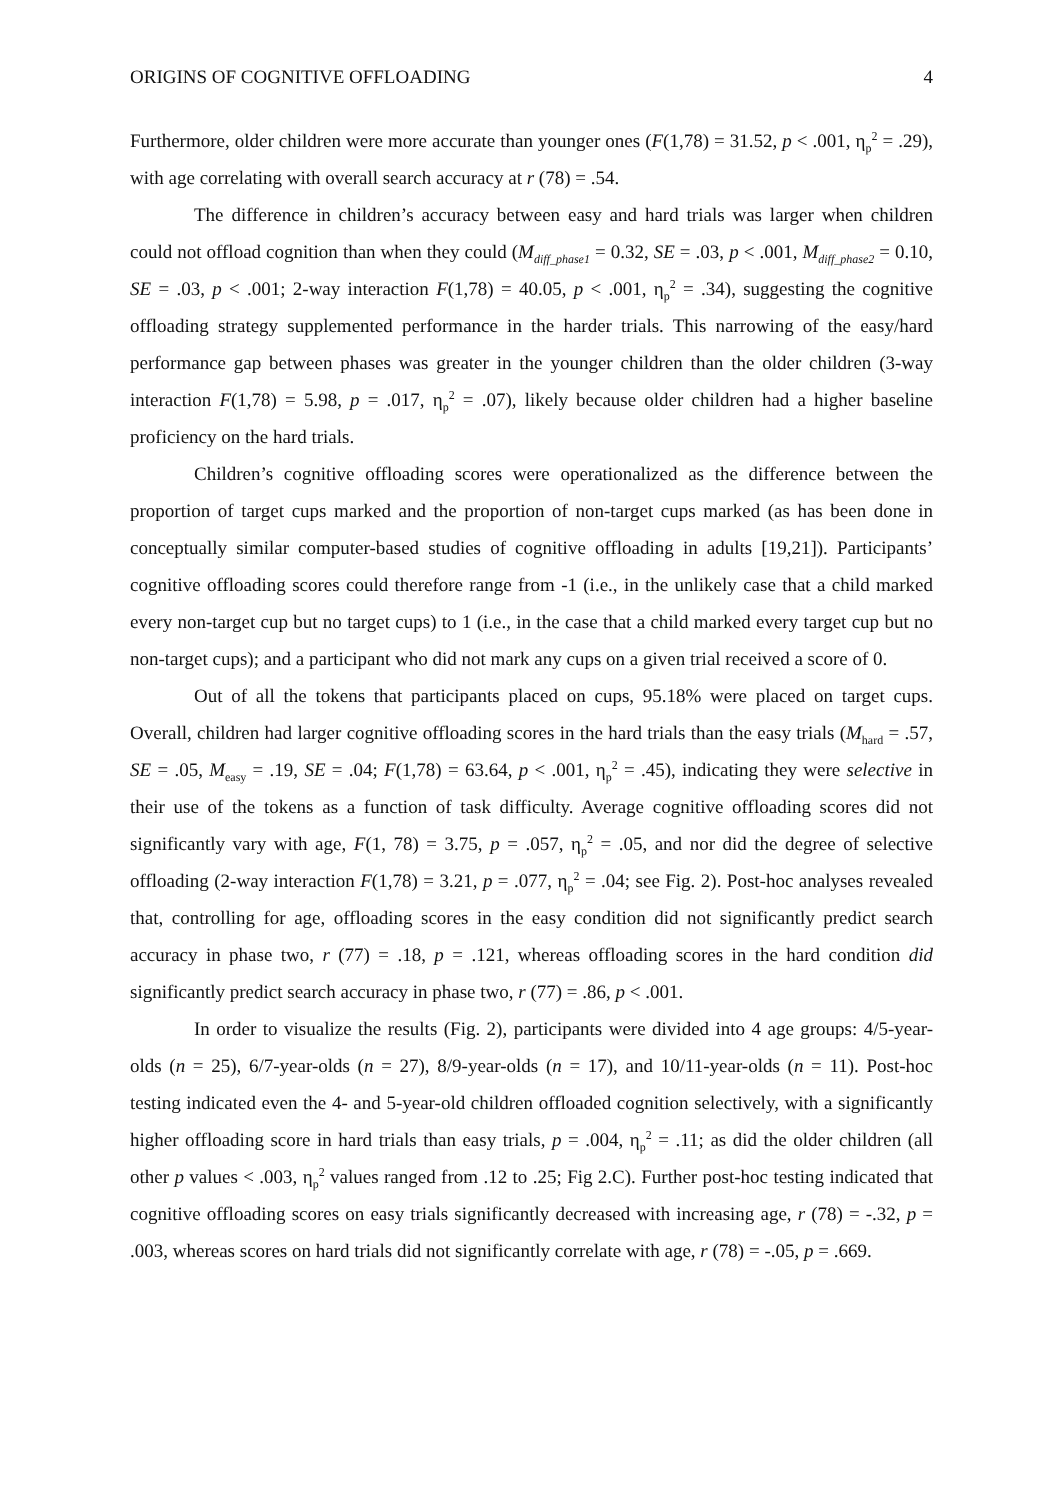ORIGINS OF COGNITIVE OFFLOADING 4
Furthermore, older children were more accurate than younger ones (F(1,78) = 31.52, p < .001, η<sub>p</sub><sup>2</sup> = .29), with age correlating with overall search accuracy at r (78) = .54.
The difference in children’s accuracy between easy and hard trials was larger when children could not offload cognition than when they could (M<sub>diff_phase1</sub> = 0.32, SE = .03, p < .001, M<sub>diff_phase2</sub> = 0.10, SE = .03, p < .001; 2-way interaction F(1,78) = 40.05, p < .001, η<sub>p</sub><sup>2</sup> = .34), suggesting the cognitive offloading strategy supplemented performance in the harder trials. This narrowing of the easy/hard performance gap between phases was greater in the younger children than the older children (3-way interaction F(1,78) = 5.98, p = .017, η<sub>p</sub><sup>2</sup> = .07), likely because older children had a higher baseline proficiency on the hard trials.
Children’s cognitive offloading scores were operationalized as the difference between the proportion of target cups marked and the proportion of non-target cups marked (as has been done in conceptually similar computer-based studies of cognitive offloading in adults [19,21]). Participants’ cognitive offloading scores could therefore range from -1 (i.e., in the unlikely case that a child marked every non-target cup but no target cups) to 1 (i.e., in the case that a child marked every target cup but no non-target cups); and a participant who did not mark any cups on a given trial received a score of 0.
Out of all the tokens that participants placed on cups, 95.18% were placed on target cups. Overall, children had larger cognitive offloading scores in the hard trials than the easy trials (M<sub>hard</sub> = .57, SE = .05, M<sub>easy</sub> = .19, SE = .04; F(1,78) = 63.64, p < .001, η<sub>p</sub><sup>2</sup> = .45), indicating they were selective in their use of the tokens as a function of task difficulty. Average cognitive offloading scores did not significantly vary with age, F(1, 78) = 3.75, p = .057, η<sub>p</sub><sup>2</sup> = .05, and nor did the degree of selective offloading (2-way interaction F(1,78) = 3.21, p = .077, η<sub>p</sub><sup>2</sup> = .04; see Fig. 2). Post-hoc analyses revealed that, controlling for age, offloading scores in the easy condition did not significantly predict search accuracy in phase two, r (77) = .18, p = .121, whereas offloading scores in the hard condition did significantly predict search accuracy in phase two, r (77) = .86, p < .001.
In order to visualize the results (Fig. 2), participants were divided into 4 age groups: 4/5-year-olds (n = 25), 6/7-year-olds (n = 27), 8/9-year-olds (n = 17), and 10/11-year-olds (n = 11). Post-hoc testing indicated even the 4- and 5-year-old children offloaded cognition selectively, with a significantly higher offloading score in hard trials than easy trials, p = .004, η<sub>p</sub><sup>2</sup> = .11; as did the older children (all other p values < .003, η<sub>p</sub><sup>2</sup> values ranged from .12 to .25; Fig 2.C). Further post-hoc testing indicated that cognitive offloading scores on easy trials significantly decreased with increasing age, r (78) = -.32, p = .003, whereas scores on hard trials did not significantly correlate with age, r (78) = -.05, p = .669.